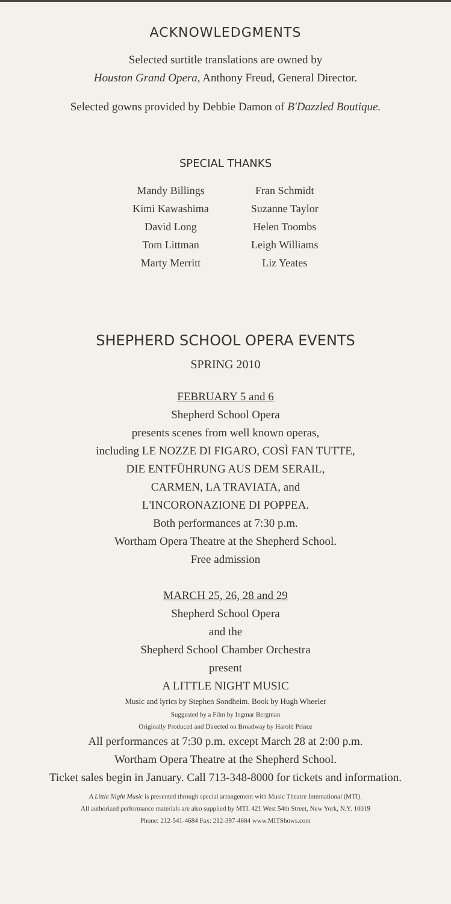ACKNOWLEDGMENTS
Selected surtitle translations are owned by
Houston Grand Opera, Anthony Freud, General Director.
Selected gowns provided by Debbie Damon of B'Dazzled Boutique.
SPECIAL THANKS
Mandy Billings
Kimi Kawashima
David Long
Tom Littman
Marty Merritt
Fran Schmidt
Suzanne Taylor
Helen Toombs
Leigh Williams
Liz Yeates
SHEPHERD SCHOOL OPERA EVENTS
SPRING 2010
FEBRUARY 5 and 6
Shepherd School Opera
presents scenes from well known operas,
including LE NOZZE DI FIGARO, COSÌ FAN TUTTE,
DIE ENTFÜHRUNG AUS DEM SERAIL,
CARMEN, LA TRAVIATA, and
L'INCORONAZIONE DI POPPEA.
Both performances at 7:30 p.m.
Wortham Opera Theatre at the Shepherd School.
Free admission
MARCH 25, 26, 28 and 29
Shepherd School Opera
and the
Shepherd School Chamber Orchestra
present
A LITTLE NIGHT MUSIC
Music and lyrics by Stephen Sondheim. Book by Hugh Wheeler
Suggested by a Film by Ingmar Bergman
Originally Produced and Directed on Broadway by Harold Prince
All performances at 7:30 p.m. except March 28 at 2:00 p.m.
Wortham Opera Theatre at the Shepherd School.
Ticket sales begin in January. Call 713-348-8000 for tickets and information.
A Little Night Music is presented through special arrangement with Music Theatre International (MTI).
All authorized performance materials are also supplied by MTI. 421 West 54th Street, New York, N.Y. 10019
Phone: 212-541-4684 Fax: 212-397-4684 www.MITShows.com